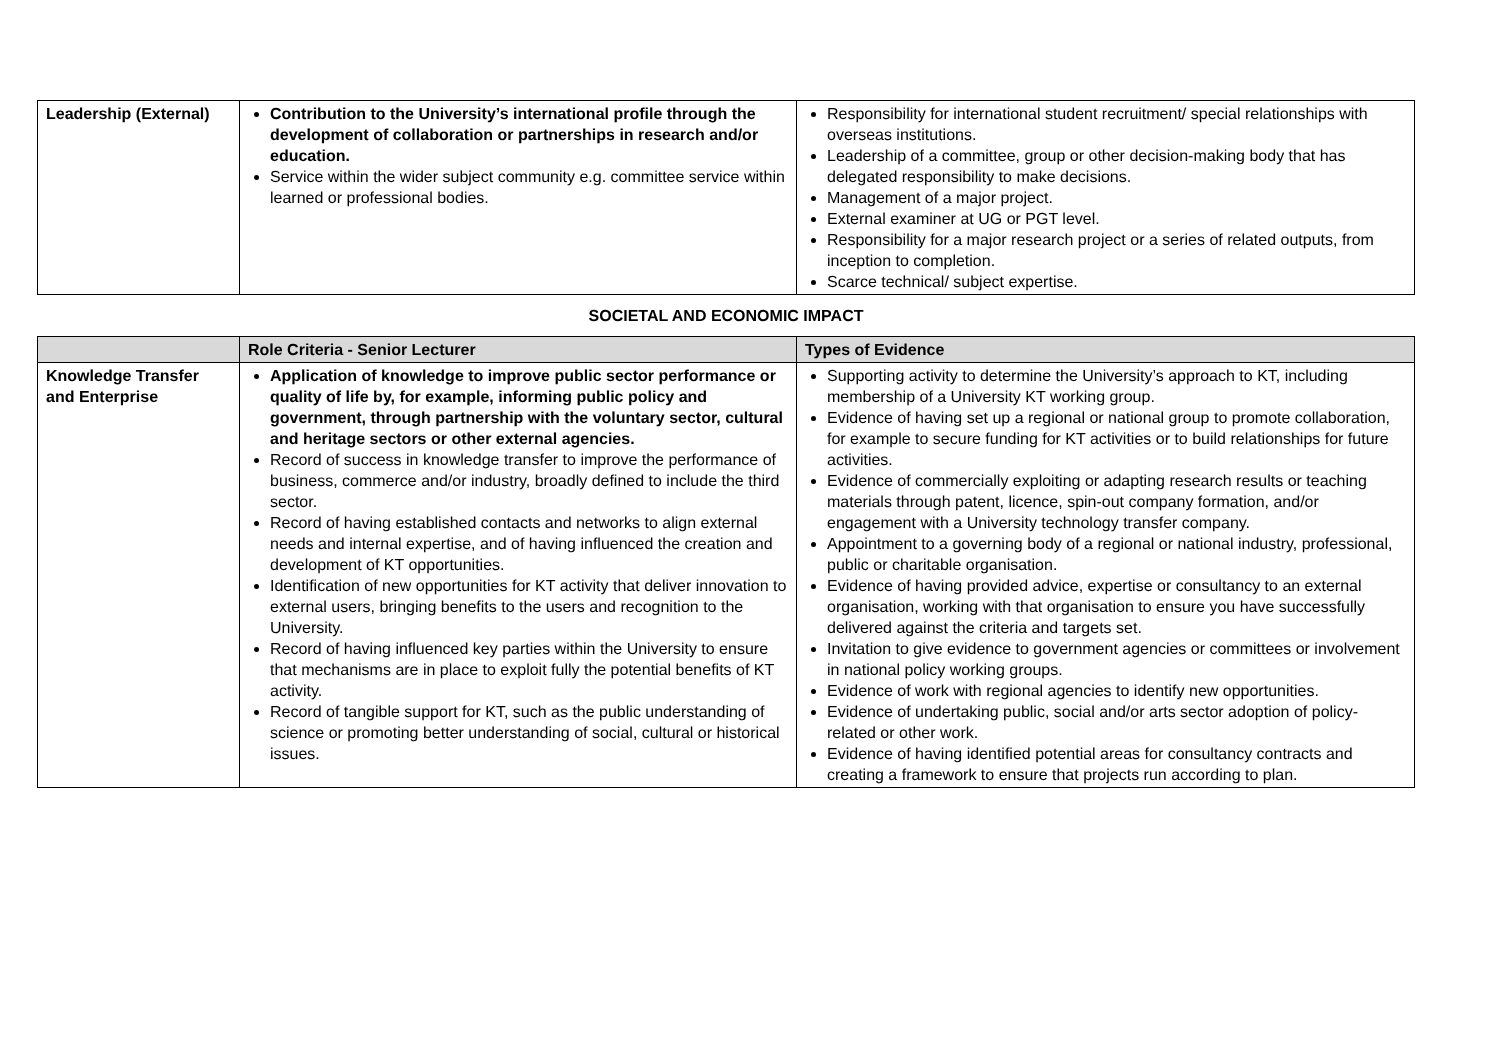| Leadership (External) | Contribution to the University’s international profile through the development of collaboration or partnerships in research and/or education. Service within the wider subject community e.g. committee service within learned or professional bodies. | Responsibility for international student recruitment/ special relationships with overseas institutions. Leadership of a committee, group or other decision-making body that has delegated responsibility to make decisions. Management of a major project. External examiner at UG or PGT level. Responsibility for a major research project or a series of related outputs, from inception to completion. Scarce technical/ subject expertise. |
| SOCIETAL AND ECONOMIC IMPACT | | |
| | Role Criteria - Senior Lecturer | Types of Evidence |
| Knowledge Transfer and Enterprise | Application of knowledge to improve public sector performance or quality of life by, for example, informing public policy and government, through partnership with the voluntary sector, cultural and heritage sectors or other external agencies. Record of success in knowledge transfer to improve the performance of business, commerce and/or industry, broadly defined to include the third sector. Record of having established contacts and networks to align external needs and internal expertise, and of having influenced the creation and development of KT opportunities. Identification of new opportunities for KT activity that deliver innovation to external users, bringing benefits to the users and recognition to the University. Record of having influenced key parties within the University to ensure that mechanisms are in place to exploit fully the potential benefits of KT activity. Record of tangible support for KT, such as the public understanding of science or promoting better understanding of social, cultural or historical issues. | Supporting activity to determine the University’s approach to KT, including membership of a University KT working group. Evidence of having set up a regional or national group to promote collaboration, for example to secure funding for KT activities or to build relationships for future activities. Evidence of commercially exploiting or adapting research results or teaching materials through patent, licence, spin-out company formation, and/or engagement with a University technology transfer company. Appointment to a governing body of a regional or national industry, professional, public or charitable organisation. Evidence of having provided advice, expertise or consultancy to an external organisation, working with that organisation to ensure you have successfully delivered against the criteria and targets set. Invitation to give evidence to government agencies or committees or involvement in national policy working groups. Evidence of work with regional agencies to identify new opportunities. Evidence of undertaking public, social and/or arts sector adoption of policy-related or other work. Evidence of having identified potential areas for consultancy contracts and creating a framework to ensure that projects run according to plan. |